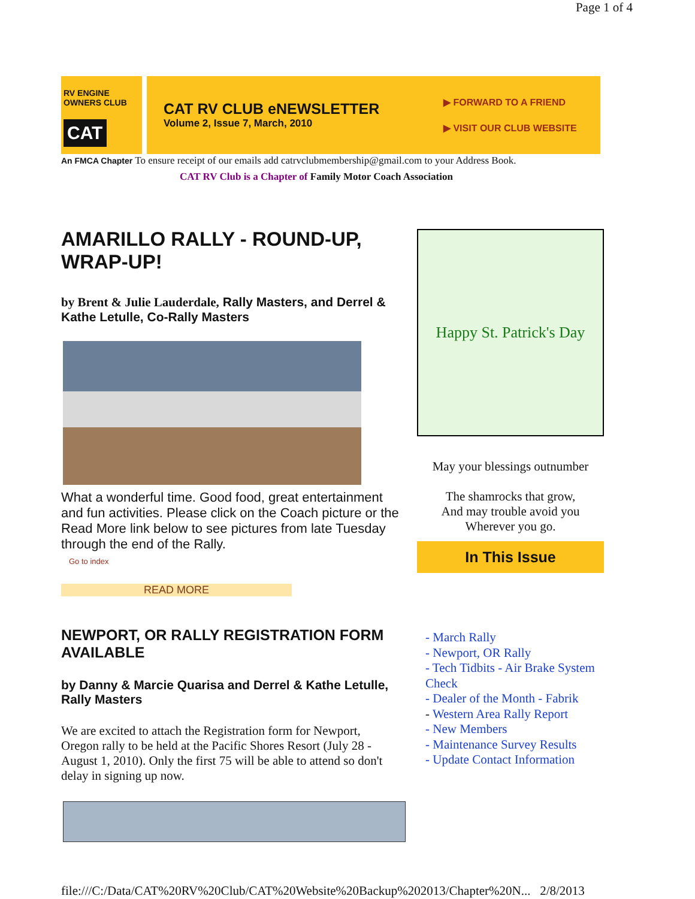Page 1 of 4
RV ENGINE OWNERS CLUB
CAT
CAT RV CLUB eNEWSLETTER
Volume 2, Issue 7, March, 2010
▶ FORWARD TO A FRIEND
▶ VISIT OUR CLUB WEBSITE
An FMCA Chapter To ensure receipt of our emails add catrvclubmembership@gmail.com to your Address Book.
CAT RV Club is a Chapter of Family Motor Coach Association
AMARILLO RALLY - ROUND-UP, WRAP-UP!
by Brent & Julie Lauderdale, Rally Masters, and Derrel & Kathe Letulle, Co-Rally Masters
What a wonderful time. Good food, great entertainment and fun activities. Please click on the Coach picture or the Read More link below to see pictures from late Tuesday through the end of the Rally.
Go to index
READ MORE
NEWPORT, OR RALLY REGISTRATION FORM AVAILABLE
by Danny & Marcie Quarisa and Derrel & Kathe Letulle, Rally Masters
We are excited to attach the Registration form for Newport, Oregon rally to be held at the Pacific Shores Resort (July 28 - August 1, 2010). Only the first 75 will be able to attend so don't delay in signing up now.
Happy St. Patrick's Day
May your blessings outnumber
The shamrocks that grow,
And may trouble avoid you
Wherever you go.
In This Issue
- March Rally
- Newport, OR Rally
- Tech Tidbits - Air Brake System Check
- Dealer of the Month - Fabrik
- Western Area Rally Report
- New Members
- Maintenance Survey Results
- Update Contact Information
file:///C:/Data/CAT%20RV%20Club/CAT%20Website%20Backup%202013/Chapter%20N... 2/8/2013